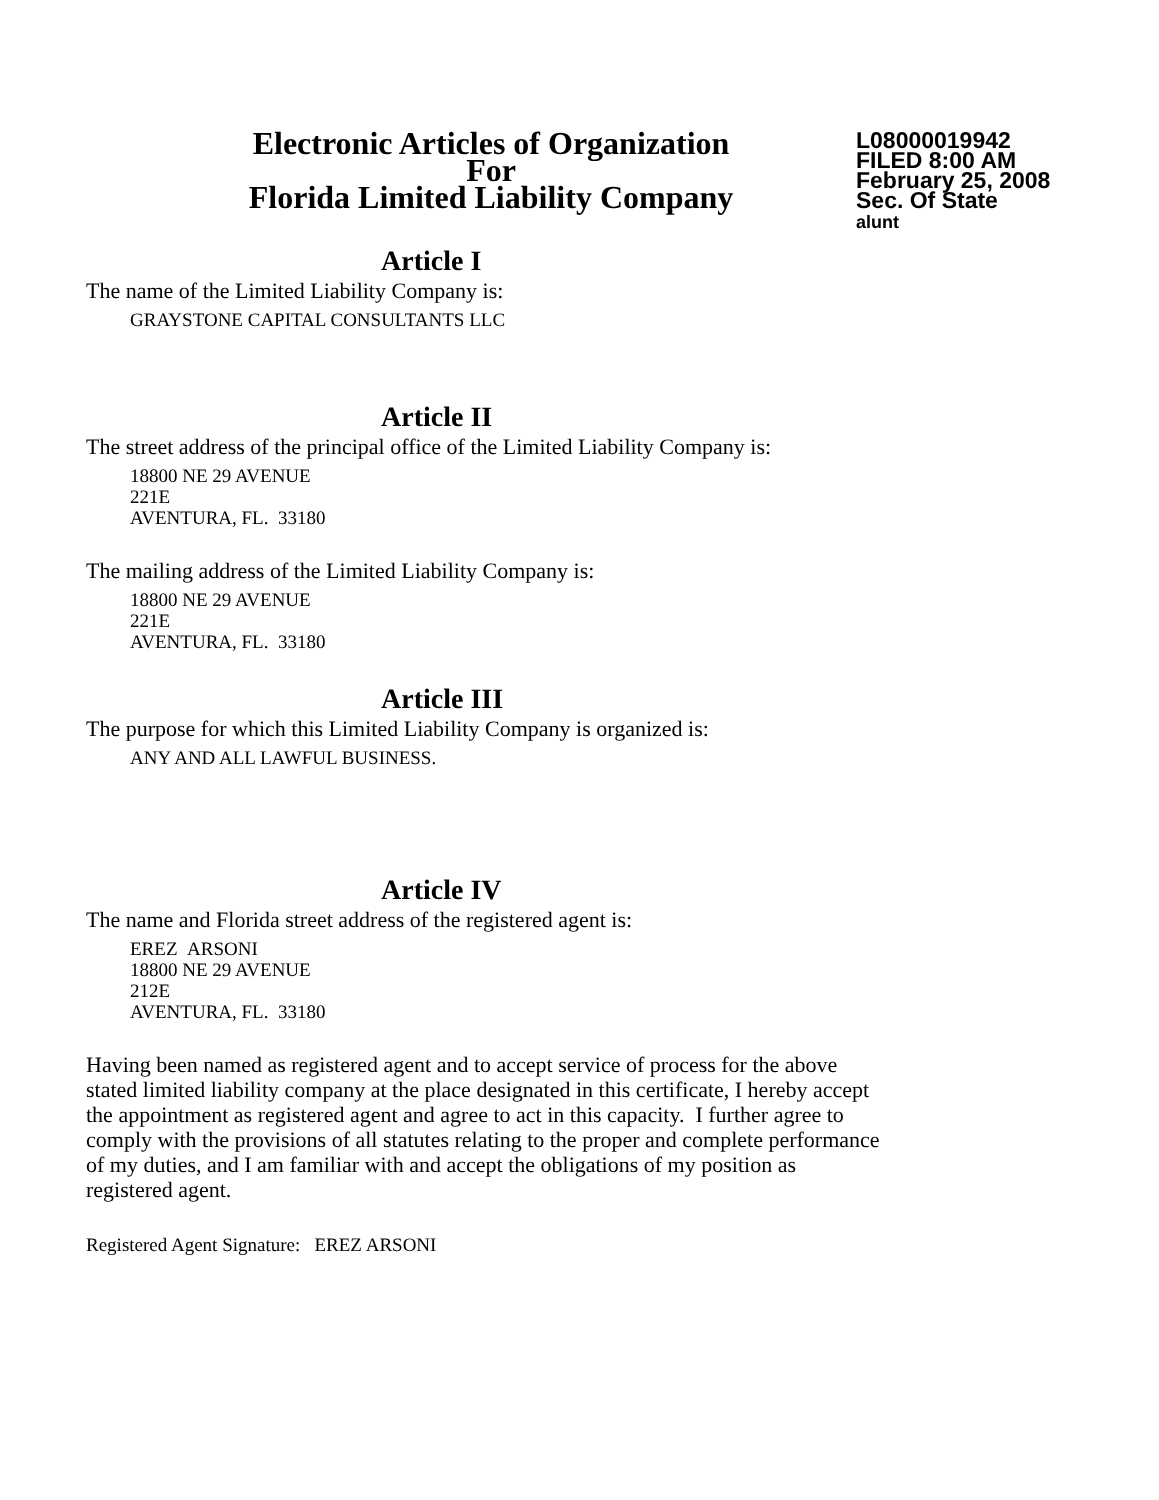Electronic Articles of Organization
For
Florida Limited Liability Company
L08000019942
FILED 8:00 AM
February 25, 2008
Sec. Of State
alunt
Article I
The name of the Limited Liability Company is:
GRAYSTONE CAPITAL CONSULTANTS LLC
Article II
The street address of the principal office of the Limited Liability Company is:
18800 NE 29 AVENUE
221E
AVENTURA, FL. 33180
The mailing address of the Limited Liability Company is:
18800 NE 29 AVENUE
221E
AVENTURA, FL. 33180
Article III
The purpose for which this Limited Liability Company is organized is:
ANY AND ALL LAWFUL BUSINESS.
Article IV
The name and Florida street address of the registered agent is:
EREZ ARSONI
18800 NE 29 AVENUE
212E
AVENTURA, FL. 33180
Having been named as registered agent and to accept service of process for the above stated limited liability company at the place designated in this certificate, I hereby accept the appointment as registered agent and agree to act in this capacity. I further agree to comply with the provisions of all statutes relating to the proper and complete performance of my duties, and I am familiar with and accept the obligations of my position as registered agent.
Registered Agent Signature: EREZ ARSONI